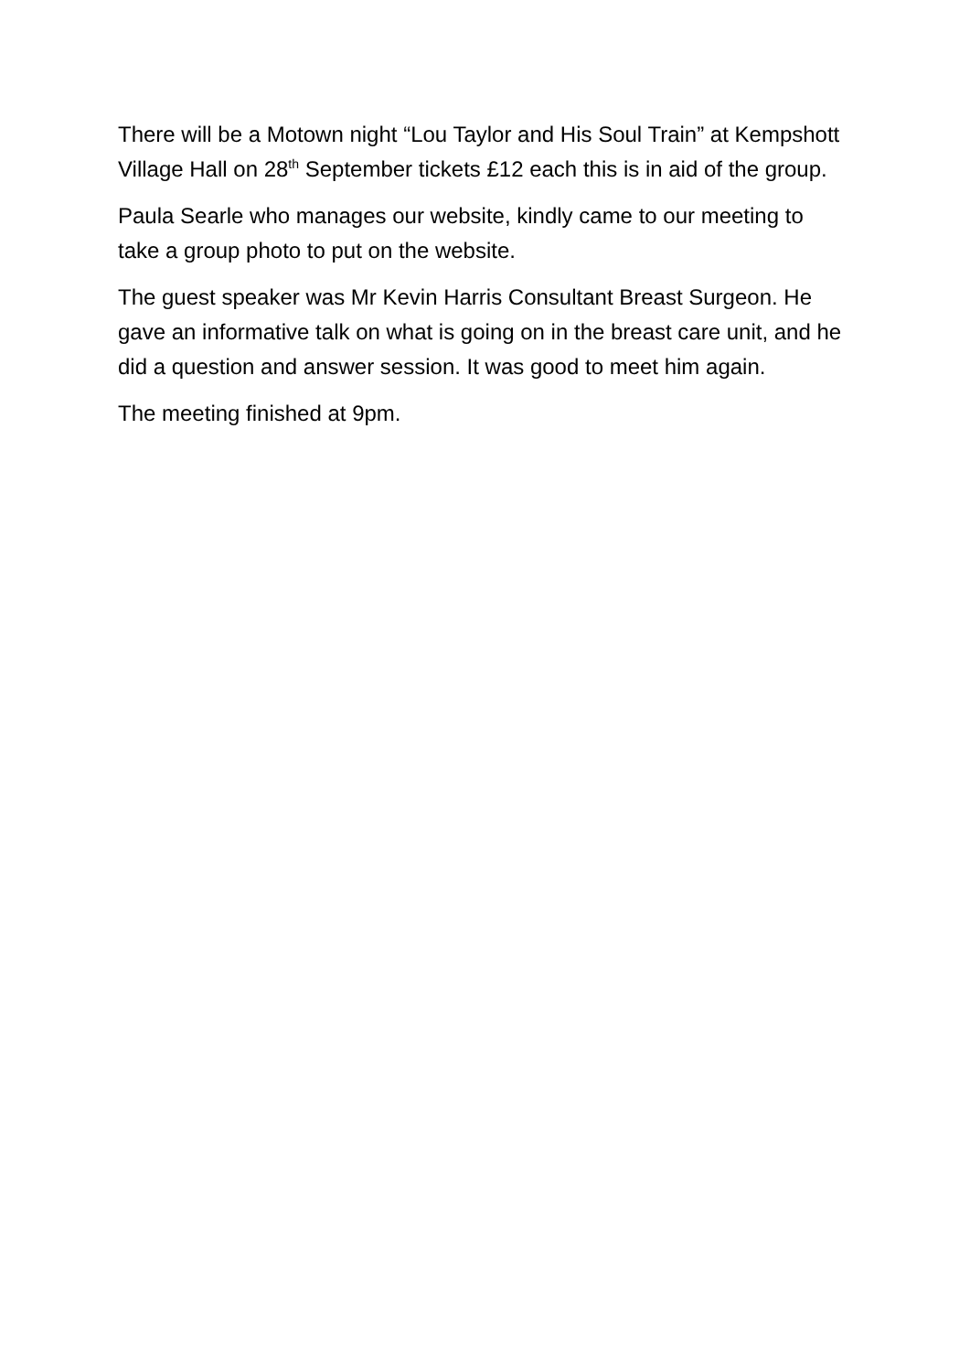There will be a Motown night “Lou Taylor and His Soul Train” at Kempshott Village Hall on 28<sup>th</sup> September tickets £12 each this is in aid of the group.
Paula Searle who manages our website, kindly came to our meeting to take a group photo to put on the website.
The guest speaker was Mr Kevin Harris Consultant Breast Surgeon. He gave an informative talk on what is going on in the breast care unit, and he did a question and answer session. It was good to meet him again.
The meeting finished at 9pm.